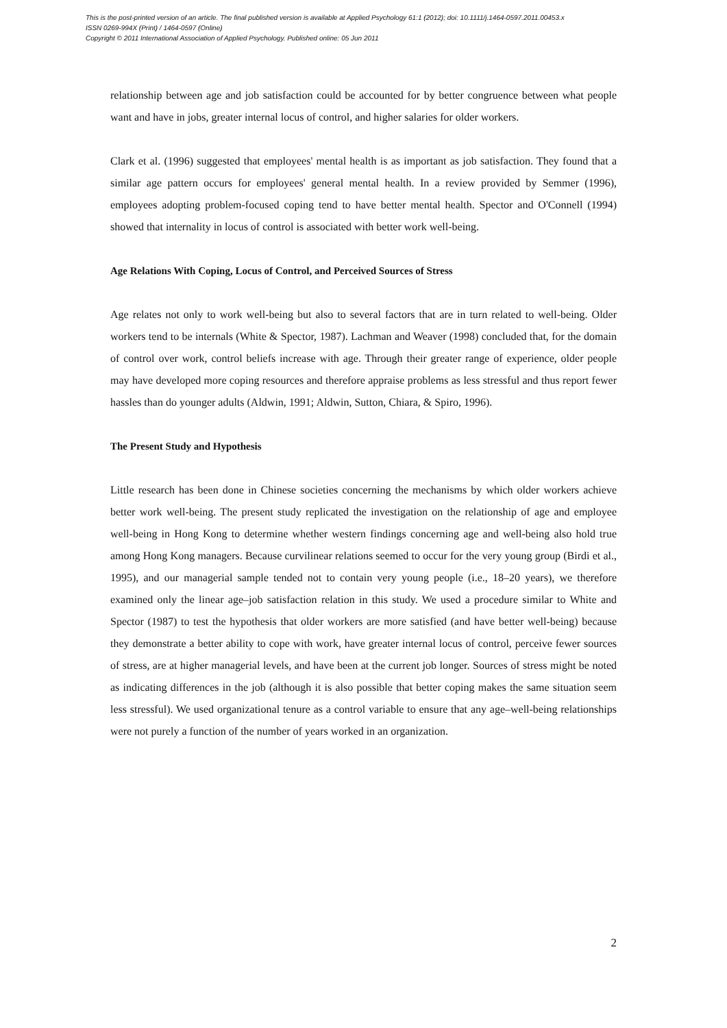This is the post-printed version of an article. The final published version is available at Applied Psychology 61:1 (2012); doi: 10.1111/j.1464-0597.2011.00453.x
ISSN 0269-994X (Print) / 1464-0597 (Online)
Copyright © 2011 International Association of Applied Psychology. Published online: 05 Jun 2011
relationship between age and job satisfaction could be accounted for by better congruence between what people want and have in jobs, greater internal locus of control, and higher salaries for older workers.
Clark et al. (1996) suggested that employees' mental health is as important as job satisfaction. They found that a similar age pattern occurs for employees' general mental health. In a review provided by Semmer (1996), employees adopting problem-focused coping tend to have better mental health. Spector and O'Connell (1994) showed that internality in locus of control is associated with better work well-being.
Age Relations With Coping, Locus of Control, and Perceived Sources of Stress
Age relates not only to work well-being but also to several factors that are in turn related to well-being. Older workers tend to be internals (White & Spector, 1987). Lachman and Weaver (1998) concluded that, for the domain of control over work, control beliefs increase with age. Through their greater range of experience, older people may have developed more coping resources and therefore appraise problems as less stressful and thus report fewer hassles than do younger adults (Aldwin, 1991; Aldwin, Sutton, Chiara, & Spiro, 1996).
The Present Study and Hypothesis
Little research has been done in Chinese societies concerning the mechanisms by which older workers achieve better work well-being. The present study replicated the investigation on the relationship of age and employee well-being in Hong Kong to determine whether western findings concerning age and well-being also hold true among Hong Kong managers. Because curvilinear relations seemed to occur for the very young group (Birdi et al., 1995), and our managerial sample tended not to contain very young people (i.e., 18–20 years), we therefore examined only the linear age–job satisfaction relation in this study. We used a procedure similar to White and Spector (1987) to test the hypothesis that older workers are more satisfied (and have better well-being) because they demonstrate a better ability to cope with work, have greater internal locus of control, perceive fewer sources of stress, are at higher managerial levels, and have been at the current job longer. Sources of stress might be noted as indicating differences in the job (although it is also possible that better coping makes the same situation seem less stressful). We used organizational tenure as a control variable to ensure that any age–well-being relationships were not purely a function of the number of years worked in an organization.
2